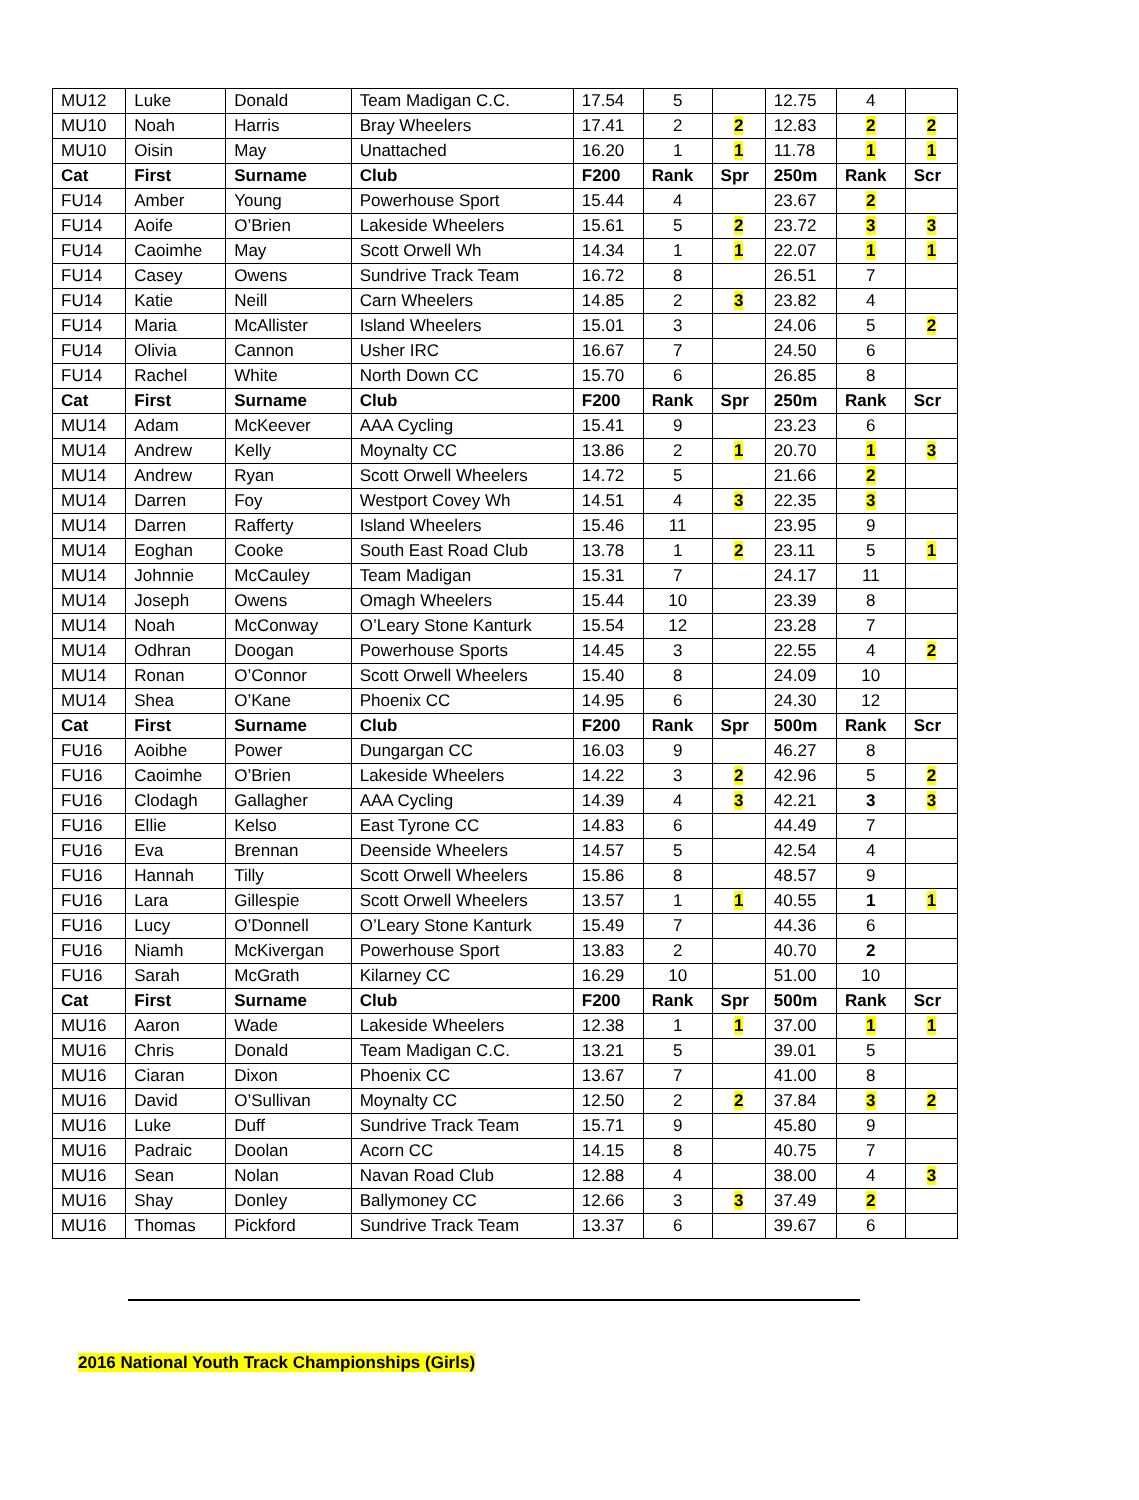| MU12 | Luke | Donald | Team Madigan C.C. | 17.54 | 5 | | 12.75 | 4 | |
| MU10 | Noah | Harris | Bray Wheelers | 17.41 | 2 | 2 | 12.83 | 2 | 2 |
| MU10 | Oisin | May | Unattached | 16.20 | 1 | 1 | 11.78 | 1 | 1 |
| Cat | First | Surname | Club | F200 | Rank | Spr | 250m | Rank | Scr |
| FU14 | Amber | Young | Powerhouse Sport | 15.44 | 4 | | 23.67 | 2 | |
| FU14 | Aoife | O’Brien | Lakeside Wheelers | 15.61 | 5 | 2 | 23.72 | 3 | 3 |
| FU14 | Caoimhe | May | Scott Orwell Wh | 14.34 | 1 | 1 | 22.07 | 1 | 1 |
| FU14 | Casey | Owens | Sundrive Track Team | 16.72 | 8 | | 26.51 | 7 | |
| FU14 | Katie | Neill | Carn Wheelers | 14.85 | 2 | 3 | 23.82 | 4 | |
| FU14 | Maria | McAllister | Island Wheelers | 15.01 | 3 | | 24.06 | 5 | 2 |
| FU14 | Olivia | Cannon | Usher IRC | 16.67 | 7 | | 24.50 | 6 | |
| FU14 | Rachel | White | North Down CC | 15.70 | 6 | | 26.85 | 8 | |
| Cat | First | Surname | Club | F200 | Rank | Spr | 250m | Rank | Scr |
| MU14 | Adam | McKeever | AAA Cycling | 15.41 | 9 | | 23.23 | 6 | |
| MU14 | Andrew | Kelly | Moynalty CC | 13.86 | 2 | 1 | 20.70 | 1 | 3 |
| MU14 | Andrew | Ryan | Scott Orwell Wheelers | 14.72 | 5 | | 21.66 | 2 | |
| MU14 | Darren | Foy | Westport Covey Wh | 14.51 | 4 | 3 | 22.35 | 3 | |
| MU14 | Darren | Rafferty | Island Wheelers | 15.46 | 11 | | 23.95 | 9 | |
| MU14 | Eoghan | Cooke | South East Road Club | 13.78 | 1 | 2 | 23.11 | 5 | 1 |
| MU14 | Johnnie | McCauley | Team Madigan | 15.31 | 7 | | 24.17 | 11 | |
| MU14 | Joseph | Owens | Omagh Wheelers | 15.44 | 10 | | 23.39 | 8 | |
| MU14 | Noah | McConway | O’Leary Stone Kanturk | 15.54 | 12 | | 23.28 | 7 | |
| MU14 | Odhran | Doogan | Powerhouse Sports | 14.45 | 3 | | 22.55 | 4 | 2 |
| MU14 | Ronan | O’Connor | Scott Orwell Wheelers | 15.40 | 8 | | 24.09 | 10 | |
| MU14 | Shea | O’Kane | Phoenix CC | 14.95 | 6 | | 24.30 | 12 | |
| Cat | First | Surname | Club | F200 | Rank | Spr | 500m | Rank | Scr |
| FU16 | Aoibhe | Power | Dungargan CC | 16.03 | 9 | | 46.27 | 8 | |
| FU16 | Caoimhe | O’Brien | Lakeside Wheelers | 14.22 | 3 | 2 | 42.96 | 5 | 2 |
| FU16 | Clodagh | Gallagher | AAA Cycling | 14.39 | 4 | 3 | 42.21 | 3 | 3 |
| FU16 | Ellie | Kelso | East Tyrone CC | 14.83 | 6 | | 44.49 | 7 | |
| FU16 | Eva | Brennan | Deenside Wheelers | 14.57 | 5 | | 42.54 | 4 | |
| FU16 | Hannah | Tilly | Scott Orwell Wheelers | 15.86 | 8 | | 48.57 | 9 | |
| FU16 | Lara | Gillespie | Scott Orwell Wheelers | 13.57 | 1 | 1 | 40.55 | 1 | 1 |
| FU16 | Lucy | O’Donnell | O’Leary Stone Kanturk | 15.49 | 7 | | 44.36 | 6 | |
| FU16 | Niamh | McKivergan | Powerhouse Sport | 13.83 | 2 | | 40.70 | 2 | |
| FU16 | Sarah | McGrath | Kilarney CC | 16.29 | 10 | | 51.00 | 10 | |
| Cat | First | Surname | Club | F200 | Rank | Spr | 500m | Rank | Scr |
| MU16 | Aaron | Wade | Lakeside Wheelers | 12.38 | 1 | 1 | 37.00 | 1 | 1 |
| MU16 | Chris | Donald | Team Madigan C.C. | 13.21 | 5 | | 39.01 | 5 | |
| MU16 | Ciaran | Dixon | Phoenix CC | 13.67 | 7 | | 41.00 | 8 | |
| MU16 | David | O’Sullivan | Moynalty CC | 12.50 | 2 | 2 | 37.84 | 3 | 2 |
| MU16 | Luke | Duff | Sundrive Track Team | 15.71 | 9 | | 45.80 | 9 | |
| MU16 | Padraic | Doolan | Acorn CC | 14.15 | 8 | | 40.75 | 7 | |
| MU16 | Sean | Nolan | Navan Road Club | 12.88 | 4 | | 38.00 | 4 | 3 |
| MU16 | Shay | Donley | Ballymoney CC | 12.66 | 3 | 3 | 37.49 | 2 | |
| MU16 | Thomas | Pickford | Sundrive Track Team | 13.37 | 6 | | 39.67 | 6 | |
2016 National Youth Track Championships (Girls)